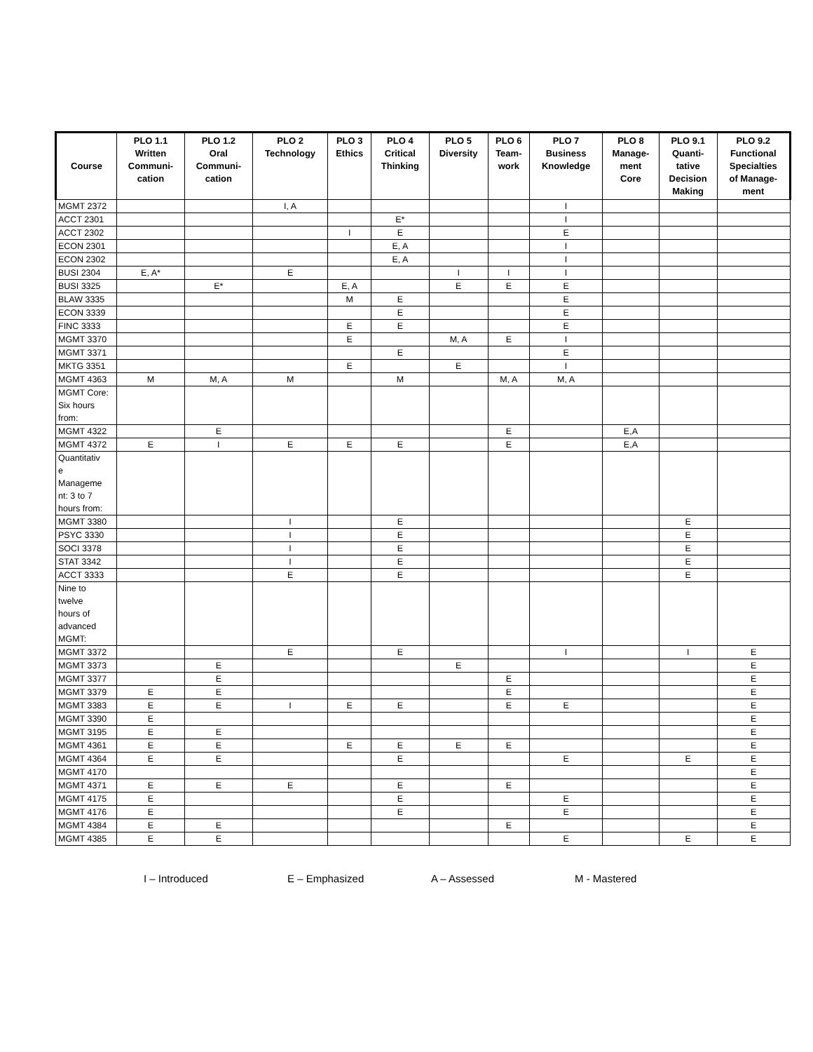| Course | PLO 1.1 Written Communi- cation | PLO 1.2 Oral Communi- cation | PLO 2 Technology | PLO 3 Ethics | PLO 4 Critical Thinking | PLO 5 Diversity | PLO 6 Team- work | PLO 7 Business Knowledge | PLO 8 Manage- ment Core | PLO 9.1 Quanti- tative Decision Making | PLO 9.2 Functional Specialties of Manage- ment |
| --- | --- | --- | --- | --- | --- | --- | --- | --- | --- | --- | --- |
| MGMT 2372 | | | I, A | | | | | I | | | |
| ACCT 2301 | | | | | E* | | | I | | | |
| ACCT 2302 | | | | I | E | | | E | | | |
| ECON 2301 | | | | | E, A | | | I | | | |
| ECON 2302 | | | | | E, A | | | I | | | |
| BUSI 2304 | E, A* | | E | | | I | I | I | | | |
| BUSI 3325 | | E* | | E, A | | E | E | E | | | |
| BLAW 3335 | | | | M | E | | | E | | | |
| ECON 3339 | | | | | E | | | E | | | |
| FINC 3333 | | | | E | E | | | E | | | |
| MGMT 3370 | | | | E | | M, A | E | I | | | |
| MGMT 3371 | | | | | E | | | E | | | |
| MKTG 3351 | | | | E | | E | | I | | | |
| MGMT 4363 | M | M, A | M | | M | | M, A | M, A | | | |
| MGMT Core: Six hours from: | | | | | | | | | | | |
| MGMT 4322 | | E | | | | | E | | E,A | | |
| MGMT 4372 | E | I | E | E | E | | E | | E,A | | |
| Quantitativ e Manageme nt: 3 to 7 hours from: | | | | | | | | | | | |
| MGMT 3380 | | | I | | E | | | | | E | |
| PSYC 3330 | | | I | | E | | | | | E | |
| SOCI 3378 | | | I | | E | | | | | E | |
| STAT 3342 | | | I | | E | | | | | E | |
| ACCT 3333 | | | E | | E | | | | | E | |
| Nine to twelve hours of advanced MGMT: | | | | | | | | | | | |
| MGMT 3372 | | | E | | E | | | I | | I | E |
| MGMT 3373 | | E | | | | E | | | | | E |
| MGMT 3377 | | E | | | | | E | | | | E |
| MGMT 3379 | E | E | | | | | E | | | | E |
| MGMT 3383 | E | E | I | E | E | | E | E | | | E |
| MGMT 3390 | E | | | | | | | | | | E |
| MGMT 3195 | E | E | | | | | | | | | E |
| MGMT 4361 | E | E | | E | E | E | E | | | | E |
| MGMT 4364 | E | E | | | E | | | E | | E | E |
| MGMT 4170 | | | | | | | | | | | E |
| MGMT 4371 | E | E | E | | E | | E | | | | E |
| MGMT 4175 | E | | | | E | | | E | | | E |
| MGMT 4176 | E | | | | E | | | E | | | E |
| MGMT 4384 | E | E | | | | | E | | | | E |
| MGMT 4385 | E | E | | | | | | E | | E | E |
I – Introduced E – Emphasized A – Assessed M - Mastered